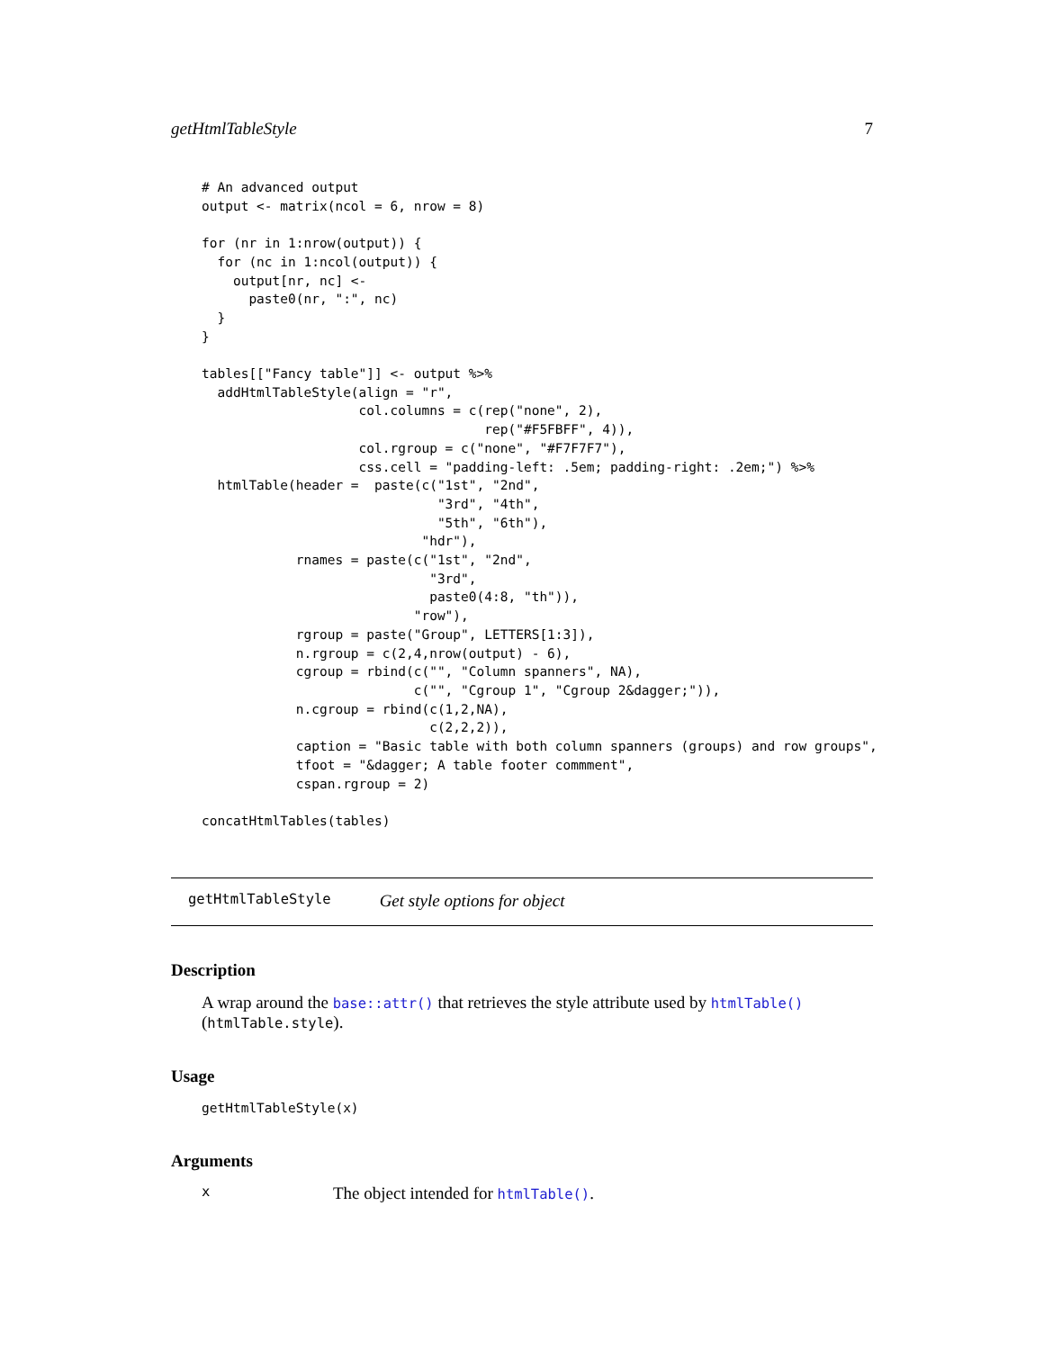getHtmlTableStyle 7
# An advanced output
output <- matrix(ncol = 6, nrow = 8)

for (nr in 1:nrow(output)) {
  for (nc in 1:ncol(output)) {
    output[nr, nc] <-
      paste0(nr, ":", nc)
  }
}

tables[["Fancy table"]] <- output %>%
  addHtmlTableStyle(align = "r",
                    col.columns = c(rep("none", 2),
                                    rep("#F5FBFF", 4)),
                    col.rgroup = c("none", "#F7F7F7"),
                    css.cell = "padding-left: .5em; padding-right: .2em;") %>%
  htmlTable(header =  paste(c("1st", "2nd",
                              "3rd", "4th",
                              "5th", "6th"),
                            "hdr"),
            rnames = paste(c("1st", "2nd",
                             "3rd",
                             paste0(4:8, "th")),
                           "row"),
            rgroup = paste("Group", LETTERS[1:3]),
            n.rgroup = c(2,4,nrow(output) - 6),
            cgroup = rbind(c("", "Column spanners", NA),
                           c("", "Cgroup 1", "Cgroup 2&dagger;")),
            n.cgroup = rbind(c(1,2,NA),
                             c(2,2,2)),
            caption = "Basic table with both column spanners (groups) and row groups",
            tfoot = "&dagger; A table footer commment",
            cspan.rgroup = 2)

concatHtmlTables(tables)
getHtmlTableStyle Get style options for object
Description
A wrap around the base::attr() that retrieves the style attribute used by htmlTable() (htmlTable.style).
Usage
getHtmlTableStyle(x)
Arguments
x The object intended for htmlTable().